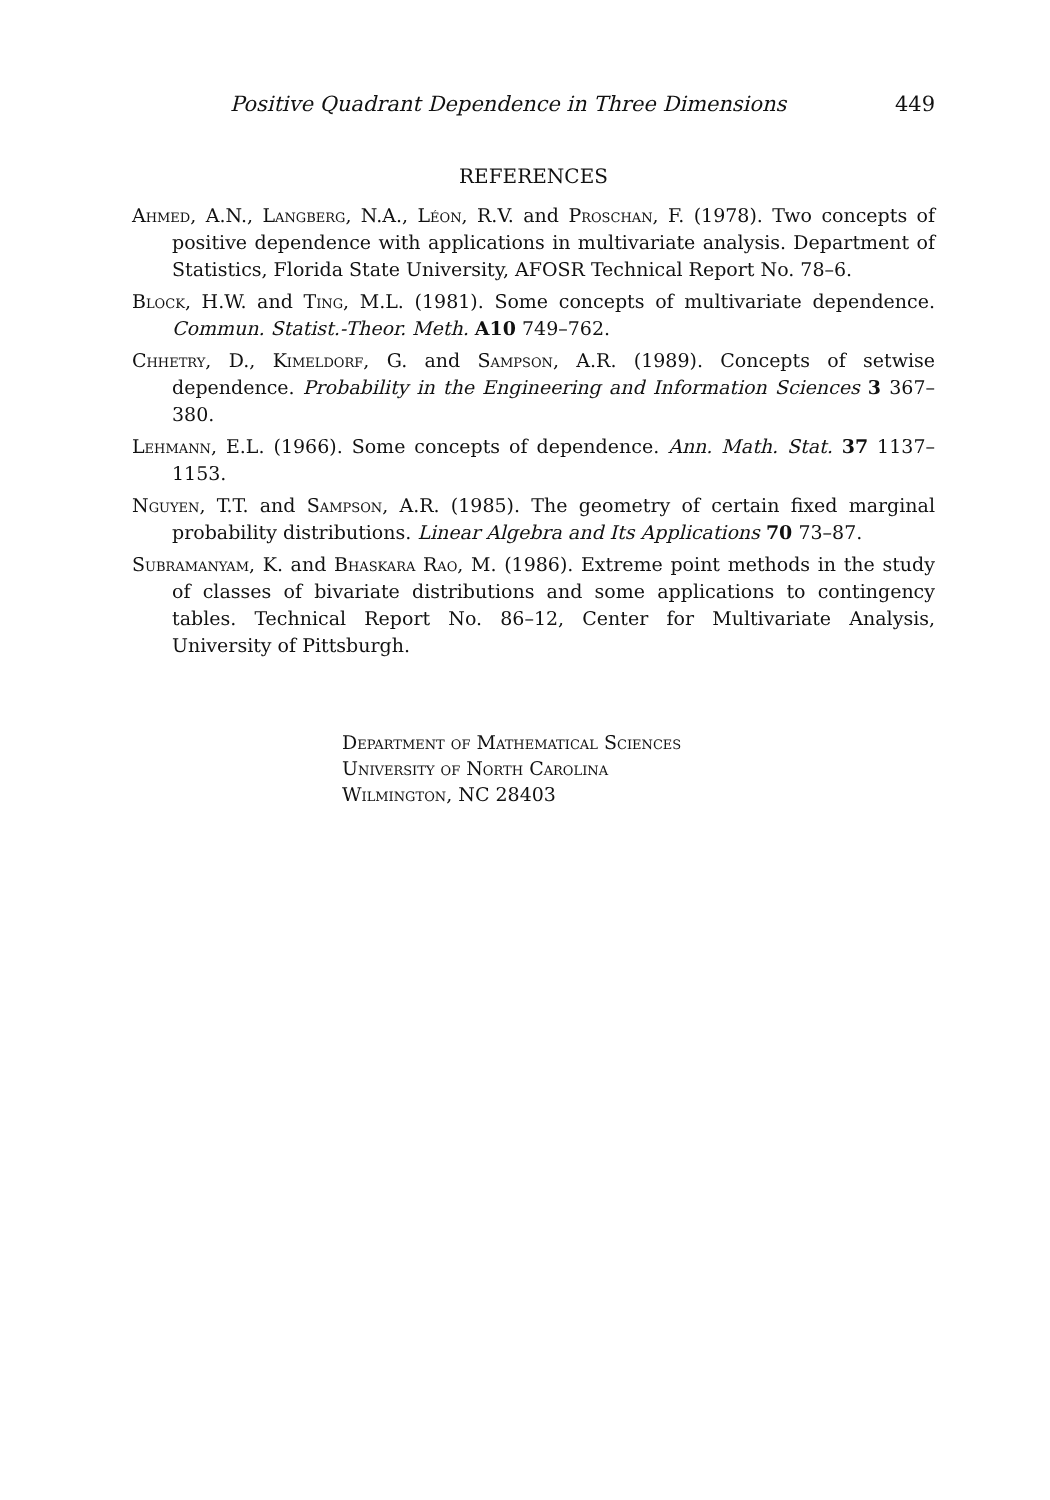Positive Quadrant Dependence in Three Dimensions 449
REFERENCES
Ahmed, A.N., Langberg, N.A., Léon, R.V. and Proschan, F. (1978). Two concepts of positive dependence with applications in multivariate analysis. Department of Statistics, Florida State University, AFOSR Technical Report No. 78–6.
Block, H.W. and Ting, M.L. (1981). Some concepts of multivariate dependence. Commun. Statist.-Theor. Meth. A10 749–762.
Chhetry, D., Kimeldorf, G. and Sampson, A.R. (1989). Concepts of setwise dependence. Probability in the Engineering and Information Sciences 3 367–380.
Lehmann, E.L. (1966). Some concepts of dependence. Ann. Math. Stat. 37 1137–1153.
Nguyen, T.T. and Sampson, A.R. (1985). The geometry of certain fixed marginal probability distributions. Linear Algebra and Its Applications 70 73–87.
Subramanyam, K. and Bhaskara Rao, M. (1986). Extreme point methods in the study of classes of bivariate distributions and some applications to contingency tables. Technical Report No. 86–12, Center for Multivariate Analysis, University of Pittsburgh.
Department of Mathematical Sciences
University of North Carolina
Wilmington, NC 28403